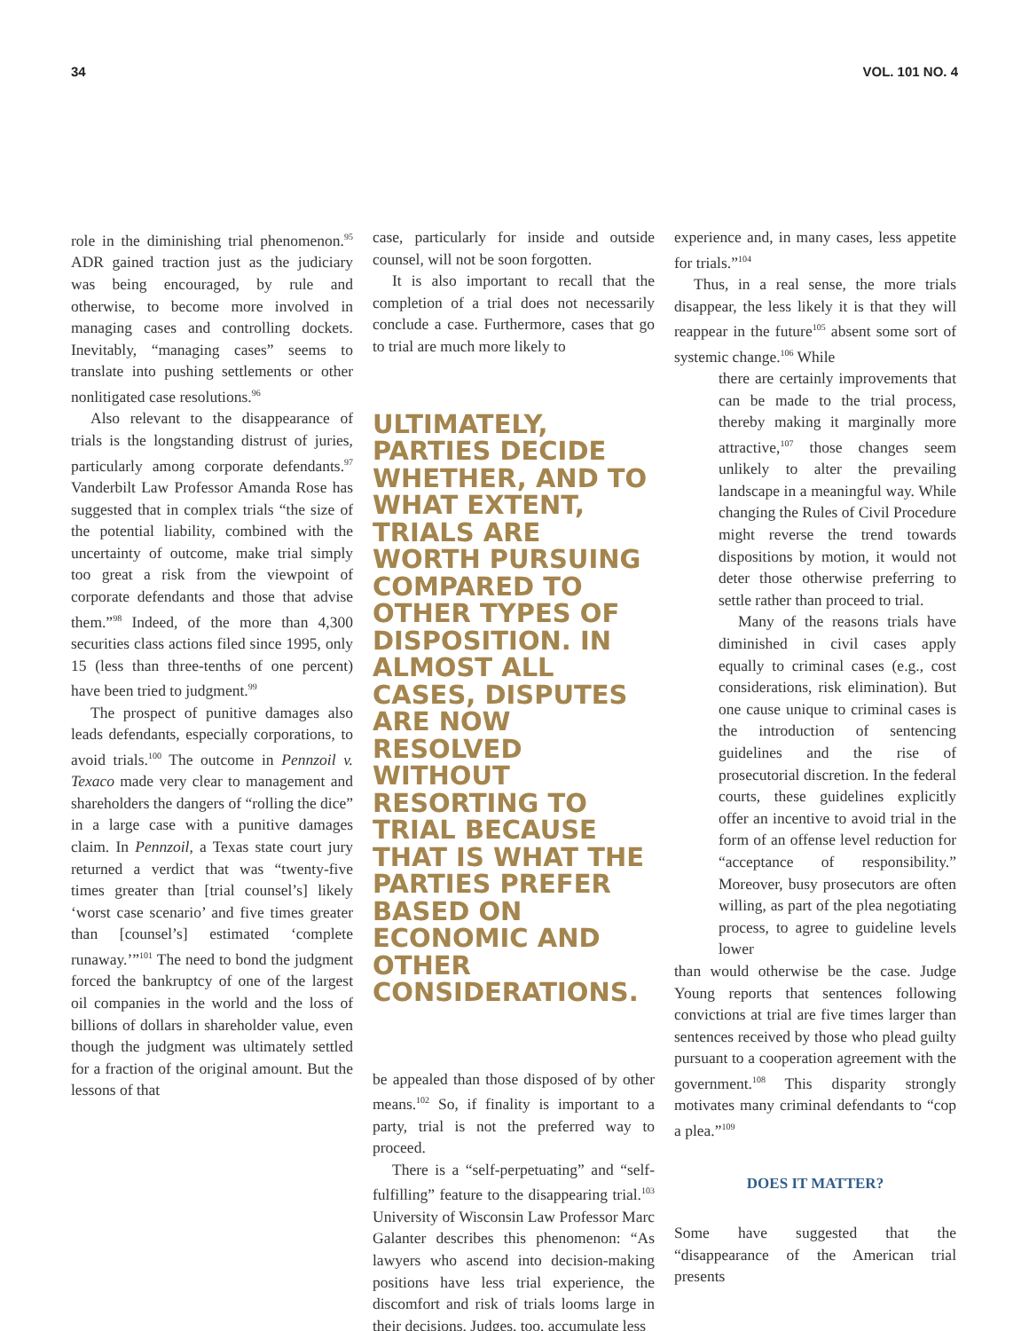34 VOL. 101 NO. 4
role in the diminishing trial phenomenon.<sup>95</sup> ADR gained traction just as the judiciary was being encouraged, by rule and otherwise, to become more involved in managing cases and controlling dockets. Inevitably, “managing cases” seems to translate into pushing settlements or other nonlitigated case resolutions.<sup>96</sup>
Also relevant to the disappearance of trials is the longstanding distrust of juries, particularly among corporate defendants.<sup>97</sup> Vanderbilt Law Professor Amanda Rose has suggested that in complex trials “the size of the potential liability, combined with the uncertainty of outcome, make trial simply too great a risk from the viewpoint of corporate defendants and those that advise them.”<sup>98</sup> Indeed, of the more than 4,300 securities class actions filed since 1995, only 15 (less than three-tenths of one percent) have been tried to judgment.<sup>99</sup>
The prospect of punitive damages also leads defendants, especially corporations, to avoid trials.<sup>100</sup> The outcome in Pennzoil v. Texaco made very clear to management and shareholders the dangers of “rolling the dice” in a large case with a punitive damages claim. In Pennzoil, a Texas state court jury returned a verdict that was “twenty-five times greater than [trial counsel’s] likely ‘worst case scenario’ and five times greater than [counsel’s] estimated ‘complete runaway.’”<sup>101</sup> The need to bond the judgment forced the bankruptcy of one of the largest oil companies in the world and the loss of billions of dollars in shareholder value, even though the judgment was ultimately settled for a fraction of the original amount. But the lessons of that
case, particularly for inside and outside counsel, will not be soon forgotten.
It is also important to recall that the completion of a trial does not necessarily conclude a case. Furthermore, cases that go to trial are much more likely to
ULTIMATELY, PARTIES DECIDE WHETHER, AND TO WHAT EXTENT, TRIALS ARE WORTH PURSUING COMPARED TO OTHER TYPES OF DISPOSITION. IN ALMOST ALL CASES, DISPUTES ARE NOW RESOLVED WITHOUT RESORTING TO TRIAL BECAUSE THAT IS WHAT THE PARTIES PREFER BASED ON ECONOMIC AND OTHER CONSIDERATIONS.
be appealed than those disposed of by other means.<sup>102</sup> So, if finality is important to a party, trial is not the preferred way to proceed.
There is a “self-perpetuating” and “self-fulfilling” feature to the disappearing trial.<sup>103</sup> University of Wisconsin Law Professor Marc Galanter describes this phenomenon: “As lawyers who ascend into decision-making positions have less trial experience, the discomfort and risk of trials looms large in their decisions. Judges, too, accumulate less
experience and, in many cases, less appetite for trials.”<sup>104</sup>
Thus, in a real sense, the more trials disappear, the less likely it is that they will reappear in the future<sup>105</sup> absent some sort of systemic change.<sup>106</sup> While
there are certainly improvements that can be made to the trial process, thereby making it marginally more attractive,<sup>107</sup> those changes seem unlikely to alter the prevailing landscape in a meaningful way. While changing the Rules of Civil Procedure might reverse the trend towards dispositions by motion, it would not deter those otherwise preferring to settle rather than proceed to trial.
Many of the reasons trials have diminished in civil cases apply equally to criminal cases (e.g., cost considerations, risk elimination). But one cause unique to criminal cases is the introduction of sentencing guidelines and the rise of prosecutorial discretion. In the federal courts, these guidelines explicitly offer an incentive to avoid trial in the form of an offense level reduction for “acceptance of responsibility.” Moreover, busy prosecutors are often willing, as part of the plea negotiating process, to agree to guideline levels lower
than would otherwise be the case. Judge Young reports that sentences following convictions at trial are five times larger than sentences received by those who plead guilty pursuant to a cooperation agreement with the government.<sup>108</sup> This disparity strongly motivates many criminal defendants to “cop a plea.”<sup>109</sup>
DOES IT MATTER?
Some have suggested that the “disappearance of the American trial presents